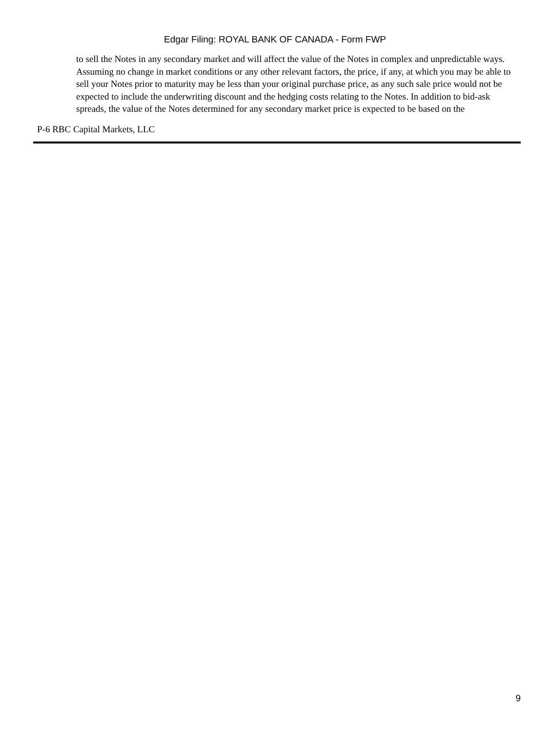Edgar Filing: ROYAL BANK OF CANADA - Form FWP
to sell the Notes in any secondary market and will affect the value of the Notes in complex and unpredictable ways. Assuming no change in market conditions or any other relevant factors, the price, if any, at which you may be able to sell your Notes prior to maturity may be less than your original purchase price, as any such sale price would not be expected to include the underwriting discount and the hedging costs relating to the Notes. In addition to bid-ask spreads, the value of the Notes determined for any secondary market price is expected to be based on the
P-6 RBC Capital Markets, LLC
9